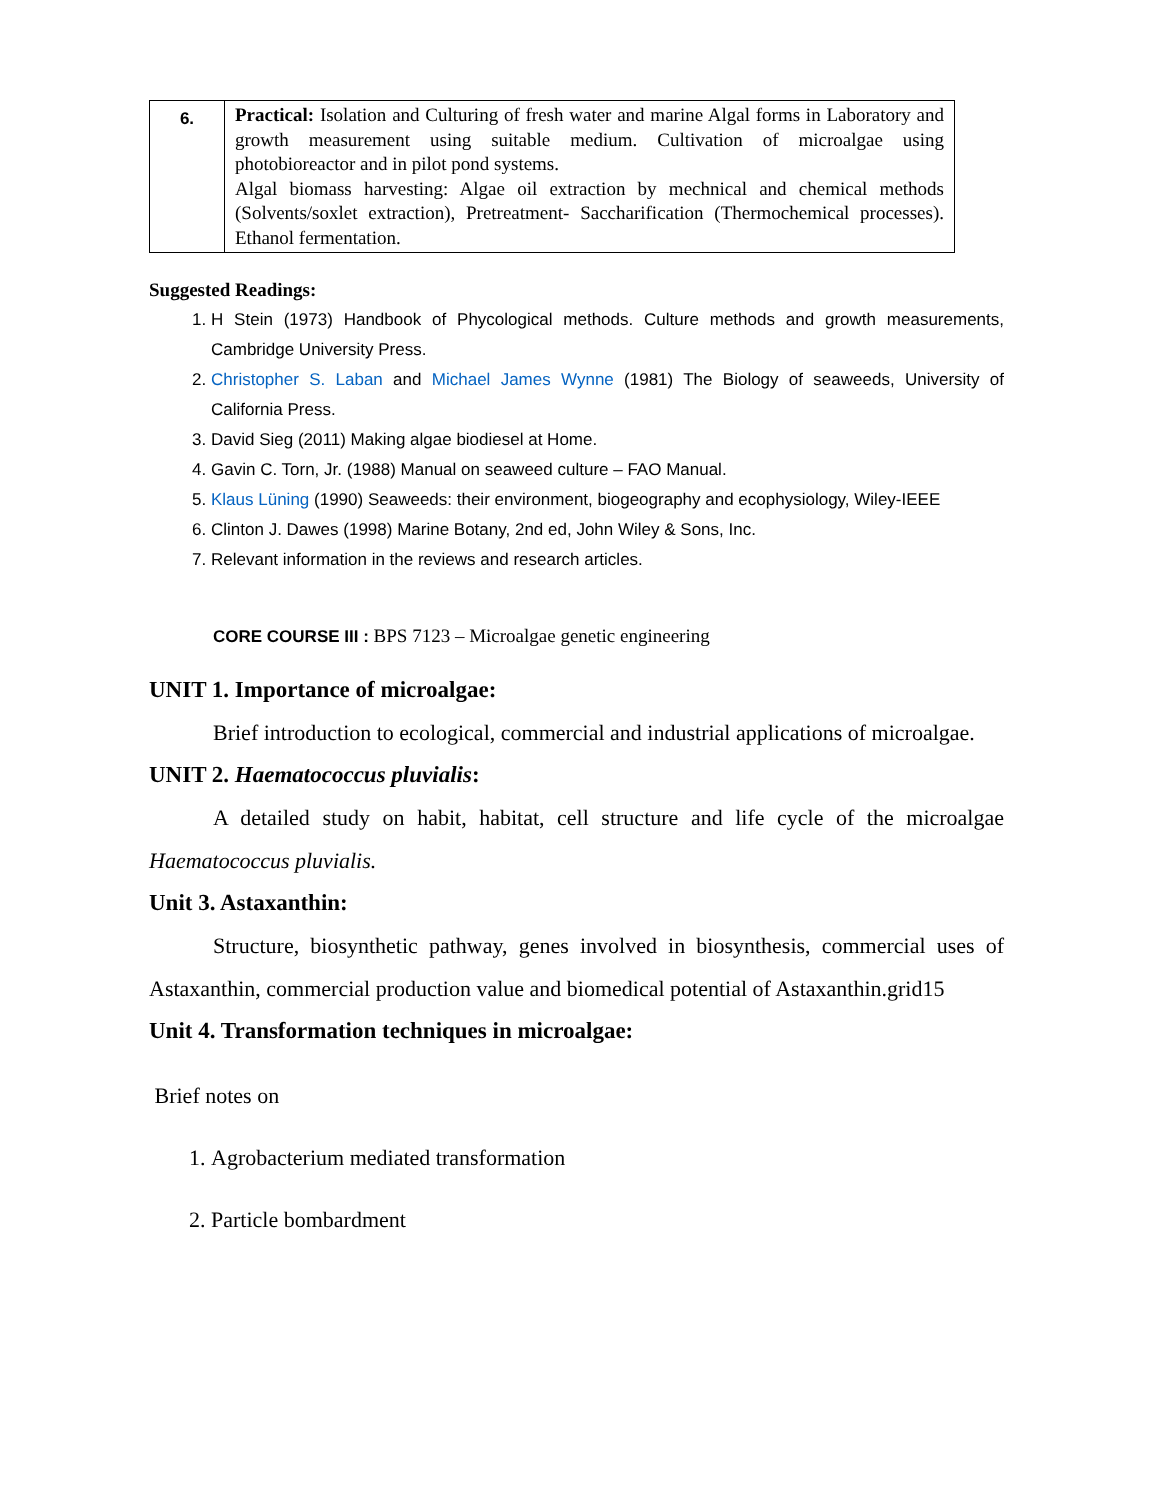| 6. | Practical: Isolation and Culturing of fresh water and marine Algal forms in Laboratory and growth measurement using suitable medium. Cultivation of microalgae using photobioreactor and in pilot pond systems. Algal biomass harvesting: Algae oil extraction by mechnical and chemical methods (Solvents/soxlet extraction), Pretreatment- Saccharification (Thermochemical processes). Ethanol fermentation. |
Suggested Readings:
1. H Stein (1973) Handbook of Phycological methods. Culture methods and growth measurements, Cambridge University Press.
2. Christopher S. Laban and Michael James Wynne (1981) The Biology of seaweeds, University of California Press.
3. David Sieg (2011) Making algae biodiesel at Home.
4. Gavin C. Torn, Jr. (1988) Manual on seaweed culture – FAO Manual.
5. Klaus Lüning (1990) Seaweeds: their environment, biogeography and ecophysiology, Wiley-IEEE
6. Clinton J. Dawes (1998) Marine Botany, 2nd ed, John Wiley & Sons, Inc.
7. Relevant information in the reviews and research articles.
CORE COURSE III : BPS 7123 – Microalgae genetic engineering
UNIT 1. Importance of microalgae:
Brief introduction to ecological, commercial and industrial applications of microalgae.
UNIT 2. Haematococcus pluvialis:
A detailed study on habit, habitat, cell structure and life cycle of the microalgae Haematococcus pluvialis.
Unit 3. Astaxanthin:
Structure, biosynthetic pathway, genes involved in biosynthesis, commercial uses of Astaxanthin, commercial production value and biomedical potential of Astaxanthin.grid15
Unit 4. Transformation techniques in microalgae:
Brief notes on
1. Agrobacterium mediated transformation
2. Particle bombardment